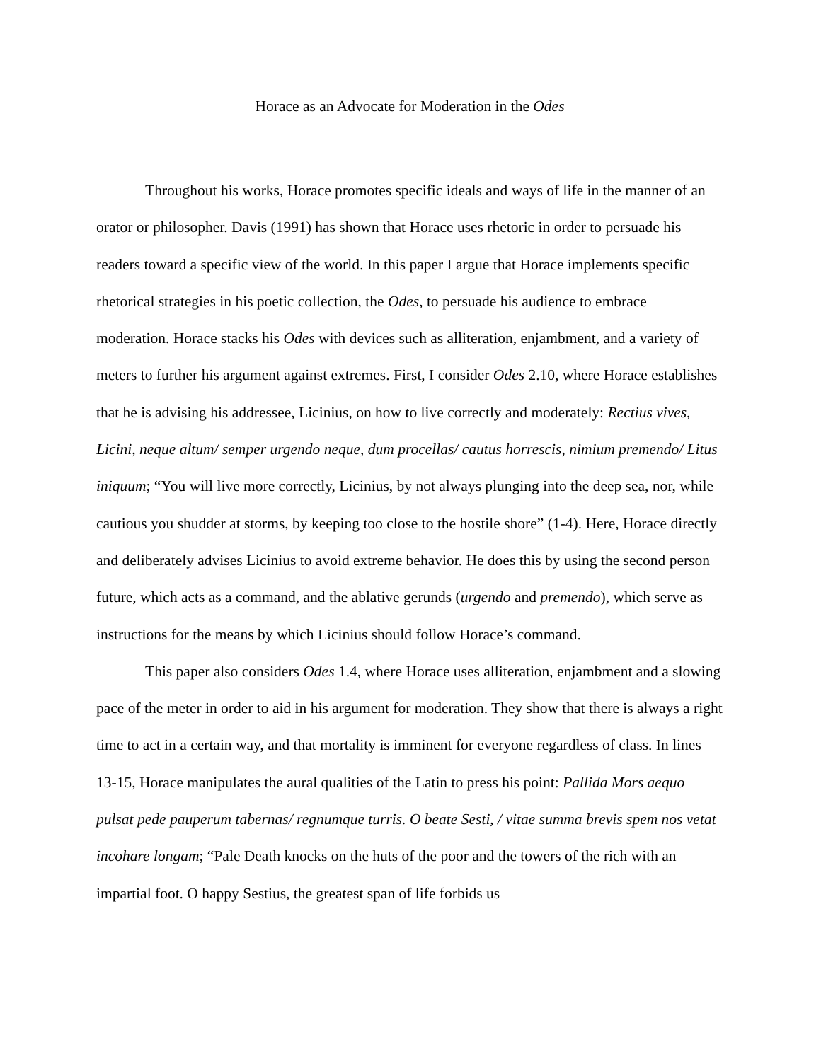Horace as an Advocate for Moderation in the Odes
Throughout his works, Horace promotes specific ideals and ways of life in the manner of an orator or philosopher. Davis (1991) has shown that Horace uses rhetoric in order to persuade his readers toward a specific view of the world. In this paper I argue that Horace implements specific rhetorical strategies in his poetic collection, the Odes, to persuade his audience to embrace moderation. Horace stacks his Odes with devices such as alliteration, enjambment, and a variety of meters to further his argument against extremes. First, I consider Odes 2.10, where Horace establishes that he is advising his addressee, Licinius, on how to live correctly and moderately: Rectius vives, Licini, neque altum/ semper urgendo neque, dum procellas/ cautus horrescis, nimium premendo/ Litus iniquum; “You will live more correctly, Licinius, by not always plunging into the deep sea, nor, while cautious you shudder at storms, by keeping too close to the hostile shore” (1-4). Here, Horace directly and deliberately advises Licinius to avoid extreme behavior. He does this by using the second person future, which acts as a command, and the ablative gerunds (urgendo and premendo), which serve as instructions for the means by which Licinius should follow Horace’s command.
This paper also considers Odes 1.4, where Horace uses alliteration, enjambment and a slowing pace of the meter in order to aid in his argument for moderation. They show that there is always a right time to act in a certain way, and that mortality is imminent for everyone regardless of class. In lines 13-15, Horace manipulates the aural qualities of the Latin to press his point: Pallida Mors aequo pulsat pede pauperum tabernas/ regnumque turris. O beate Sesti, / vitae summa brevis spem nos vetat incohare longam; “Pale Death knocks on the huts of the poor and the towers of the rich with an impartial foot. O happy Sestius, the greatest span of life forbids us